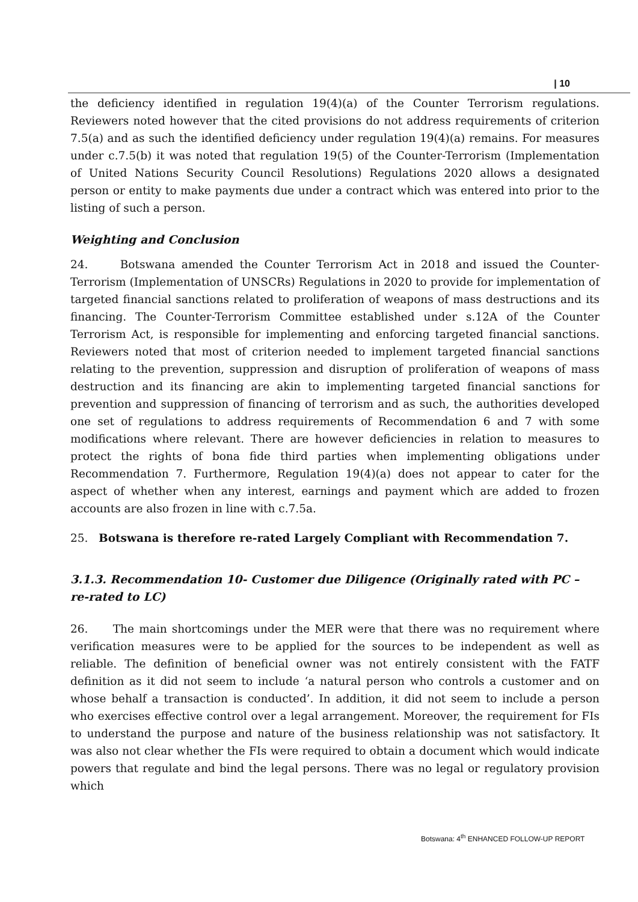| 10
the deficiency identified in regulation 19(4)(a) of the Counter Terrorism regulations. Reviewers noted however that the cited provisions do not address requirements of criterion 7.5(a) and as such the identified deficiency under regulation 19(4)(a) remains. For measures under c.7.5(b) it was noted that regulation 19(5) of the Counter-Terrorism (Implementation of United Nations Security Council Resolutions) Regulations 2020 allows a designated person or entity to make payments due under a contract which was entered into prior to the listing of such a person.
Weighting and Conclusion
24. Botswana amended the Counter Terrorism Act in 2018 and issued the Counter-Terrorism (Implementation of UNSCRs) Regulations in 2020 to provide for implementation of targeted financial sanctions related to proliferation of weapons of mass destructions and its financing. The Counter-Terrorism Committee established under s.12A of the Counter Terrorism Act, is responsible for implementing and enforcing targeted financial sanctions. Reviewers noted that most of criterion needed to implement targeted financial sanctions relating to the prevention, suppression and disruption of proliferation of weapons of mass destruction and its financing are akin to implementing targeted financial sanctions for prevention and suppression of financing of terrorism and as such, the authorities developed one set of regulations to address requirements of Recommendation 6 and 7 with some modifications where relevant. There are however deficiencies in relation to measures to protect the rights of bona fide third parties when implementing obligations under Recommendation 7. Furthermore, Regulation 19(4)(a) does not appear to cater for the aspect of whether when any interest, earnings and payment which are added to frozen accounts are also frozen in line with c.7.5a.
25. Botswana is therefore re-rated Largely Compliant with Recommendation 7.
3.1.3. Recommendation 10- Customer due Diligence (Originally rated with PC –
re-rated to LC)
26. The main shortcomings under the MER were that there was no requirement where verification measures were to be applied for the sources to be independent as well as reliable. The definition of beneficial owner was not entirely consistent with the FATF definition as it did not seem to include ‘a natural person who controls a customer and on whose behalf a transaction is conducted’. In addition, it did not seem to include a person who exercises effective control over a legal arrangement. Moreover, the requirement for FIs to understand the purpose and nature of the business relationship was not satisfactory. It was also not clear whether the FIs were required to obtain a document which would indicate powers that regulate and bind the legal persons. There was no legal or regulatory provision which
Botswana: 4<sup>th</sup> ENHANCED FOLLOW-UP REPORT